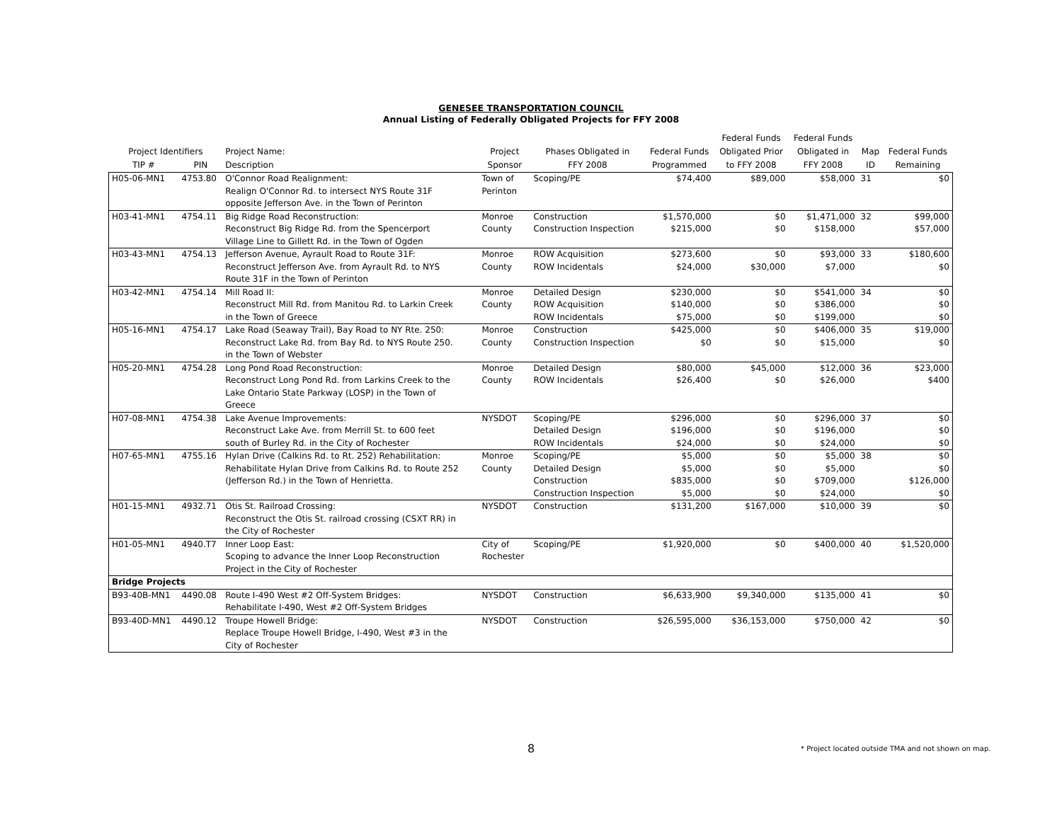GENESEE TRANSPORTATION COUNCIL
Annual Listing of Federally Obligated Projects for FFY 2008
| | | | | | | Federal Funds | Federal Funds | | |
| --- | --- | --- | --- | --- | --- | --- | --- | --- | --- |
| Project Identifiers | | Project Name: | Project | Phases Obligated in | Federal Funds | Obligated Prior | Obligated in | Map | Federal Funds |
| TIP # | PIN | Description | Sponsor | FFY 2008 | Programmed | to FFY 2008 | FFY 2008 | ID | Remaining |
| H05-06-MN1 | 4753.80 | O'Connor Road Realignment: Realign O'Connor Rd. to intersect NYS Route 31F opposite Jefferson Ave. in the Town of Perinton | Town of Perinton | Scoping/PE | $74,400 | $89,000 | $58,000 | 31 | $0 |
| H03-41-MN1 | 4754.11 | Big Ridge Road Reconstruction: Reconstruct Big Ridge Rd. from the Spencerport Village Line to Gillett Rd. in the Town of Ogden | Monroe County | Construction Construction Inspection | $1,570,000 $215,000 | $0 $0 | $1,471,000 $158,000 | 32 | $99,000 $57,000 |
| H03-43-MN1 | 4754.13 | Jefferson Avenue, Ayrault Road to Route 31F: Reconstruct Jefferson Ave. from Ayrault Rd. to NYS Route 31F in the Town of Perinton | Monroe County | ROW Acquisition ROW Incidentals | $273,600 $24,000 | $0 $30,000 | $93,000 $7,000 | 33 | $180,600 $0 |
| H03-42-MN1 | 4754.14 | Mill Road II: Reconstruct Mill Rd. from Manitou Rd. to Larkin Creek in the Town of Greece | Monroe County | Detailed Design ROW Acquisition ROW Incidentals | $230,000 $140,000 $75,000 | $0 $0 $0 | $541,000 $386,000 $199,000 | 34 | $0 $0 $0 |
| H05-16-MN1 | 4754.17 | Lake Road (Seaway Trail), Bay Road to NY Rte. 250: Reconstruct Lake Rd. from Bay Rd. to NYS Route 250. in the Town of Webster | Monroe County | Construction Construction Inspection | $425,000 $0 | $0 $0 | $406,000 $15,000 | 35 | $19,000 $0 |
| H05-20-MN1 | 4754.28 | Long Pond Road Reconstruction: Reconstruct Long Pond Rd. from Larkins Creek to the Lake Ontario State Parkway (LOSP) in the Town of Greece | Monroe County | Detailed Design ROW Incidentals | $80,000 $26,400 | $45,000 $0 | $12,000 $26,000 | 36 | $23,000 $400 |
| H07-08-MN1 | 4754.38 | Lake Avenue Improvements: Reconstruct Lake Ave. from Merrill St. to 600 feet south of Burley Rd. in the City of Rochester | NYSDOT | Scoping/PE Detailed Design ROW Incidentals | $296,000 $196,000 $24,000 | $0 $0 $0 | $296,000 $196,000 $24,000 | 37 | $0 $0 $0 |
| H07-65-MN1 | 4755.16 | Hylan Drive (Calkins Rd. to Rt. 252) Rehabilitation: Rehabilitate Hylan Drive from Calkins Rd. to Route 252 (Jefferson Rd.) in the Town of Henrietta. | Monroe County | Scoping/PE Detailed Design Construction Construction Inspection | $5,000 $5,000 $835,000 $5,000 | $0 $0 $0 $0 | $5,000 $5,000 $709,000 $24,000 | 38 | $0 $0 $126,000 $0 |
| H01-15-MN1 | 4932.71 | Otis St. Railroad Crossing: Reconstruct the Otis St. railroad crossing (CSXT RR) in the City of Rochester | NYSDOT | Construction | $131,200 | $167,000 | $10,000 | 39 | $0 |
| H01-05-MN1 | 4940.T7 | Inner Loop East: Scoping to advance the Inner Loop Reconstruction Project in the City of Rochester | City of Rochester | Scoping/PE | $1,920,000 | $0 | $400,000 | 40 | $1,520,000 |
| Bridge Projects | | | | | | | | | |
| B93-40B-MN1 | 4490.08 | Route I-490 West #2 Off-System Bridges: Rehabilitate I-490, West #2 Off-System Bridges | NYSDOT | Construction | $6,633,900 | $9,340,000 | $135,000 | 41 | $0 |
| B93-40D-MN1 | 4490.12 | Troupe Howell Bridge: Replace Troupe Howell Bridge, I-490, West #3 in the City of Rochester | NYSDOT | Construction | $26,595,000 | $36,153,000 | $750,000 | 42 | $0 |
8
* Project located outside TMA and not shown on map.